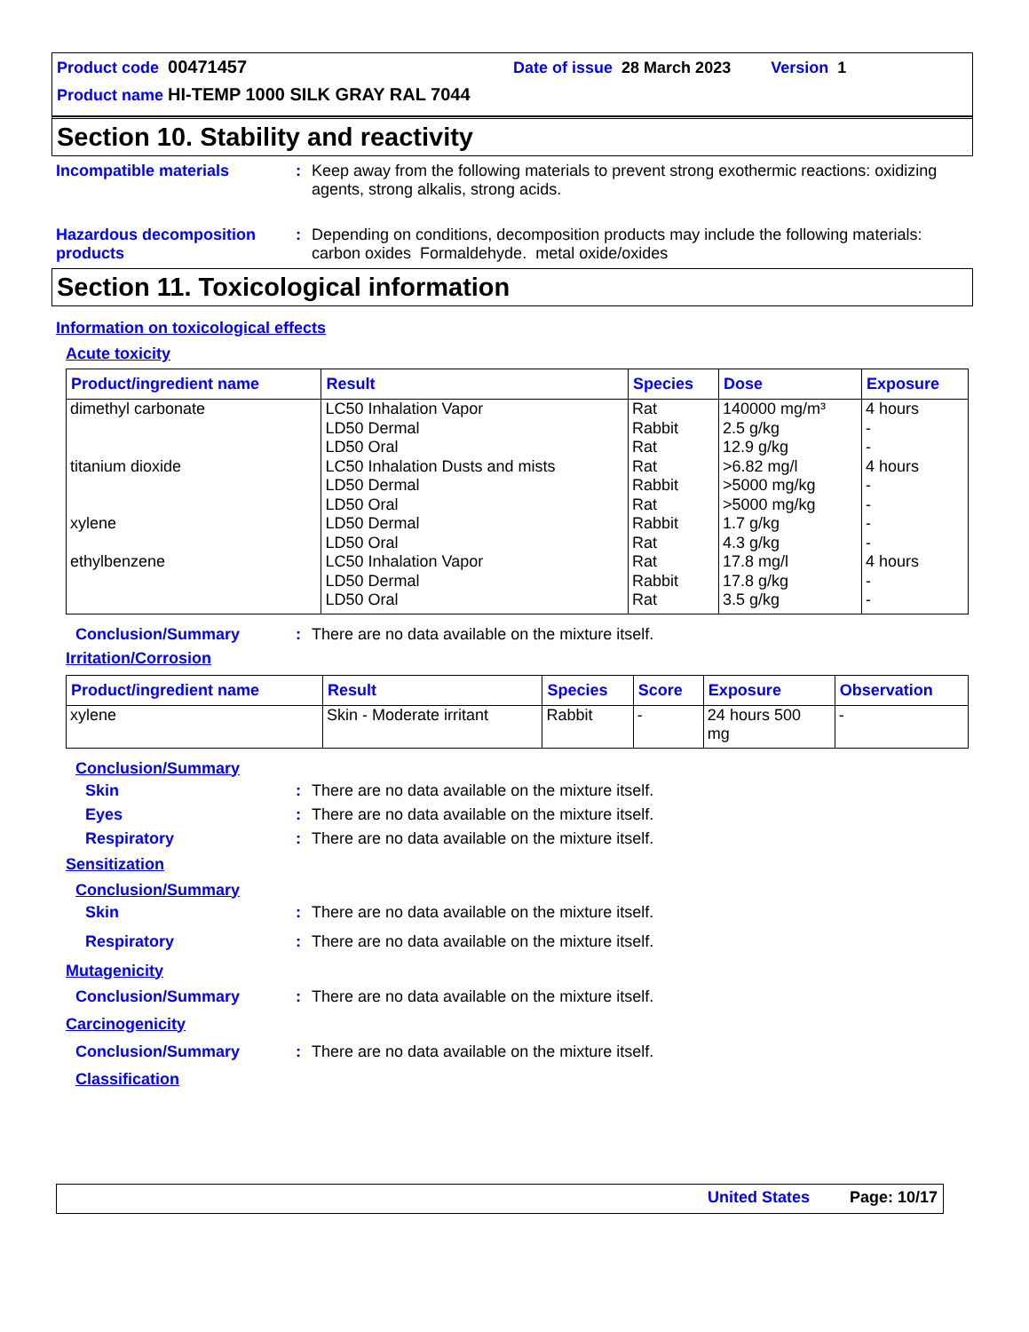Product code 00471457 Date of issue 28 March 2023 Version 1
Product name HI-TEMP 1000 SILK GRAY RAL 7044
Section 10. Stability and reactivity
Incompatible materials : Keep away from the following materials to prevent strong exothermic reactions: oxidizing agents, strong alkalis, strong acids.
Hazardous decomposition products
: Depending on conditions, decomposition products may include the following materials: carbon oxides Formaldehyde. metal oxide/oxides
Section 11. Toxicological information
Information on toxicological effects
Acute toxicity
| Product/ingredient name | Result | Species | Dose | Exposure |
| --- | --- | --- | --- | --- |
| dimethyl carbonate | LC50 Inhalation Vapor | Rat | 140000 mg/m³ | 4 hours |
| | LD50 Dermal | Rabbit | 2.5 g/kg | - |
| | LD50 Oral | Rat | 12.9 g/kg | - |
| titanium dioxide | LC50 Inhalation Dusts and mists | Rat | >6.82 mg/l | 4 hours |
| | LD50 Dermal | Rabbit | >5000 mg/kg | - |
| | LD50 Oral | Rat | >5000 mg/kg | - |
| xylene | LD50 Dermal | Rabbit | 1.7 g/kg | - |
| | LD50 Oral | Rat | 4.3 g/kg | - |
| ethylbenzene | LC50 Inhalation Vapor | Rat | 17.8 mg/l | 4 hours |
| | LD50 Dermal | Rabbit | 17.8 g/kg | - |
| | LD50 Oral | Rat | 3.5 g/kg | - |
Conclusion/Summary : There are no data available on the mixture itself.
Irritation/Corrosion
| Product/ingredient name | Result | Species | Score | Exposure | Observation |
| --- | --- | --- | --- | --- | --- |
| xylene | Skin - Moderate irritant | Rabbit | - | 24 hours 500 mg | - |
Conclusion/Summary
Skin : There are no data available on the mixture itself.
Eyes : There are no data available on the mixture itself.
Respiratory : There are no data available on the mixture itself.
Sensitization
Conclusion/Summary
Skin : There are no data available on the mixture itself.
Respiratory : There are no data available on the mixture itself.
Mutagenicity
Conclusion/Summary : There are no data available on the mixture itself.
Carcinogenicity
Conclusion/Summary : There are no data available on the mixture itself.
Classification
United States Page: 10/17